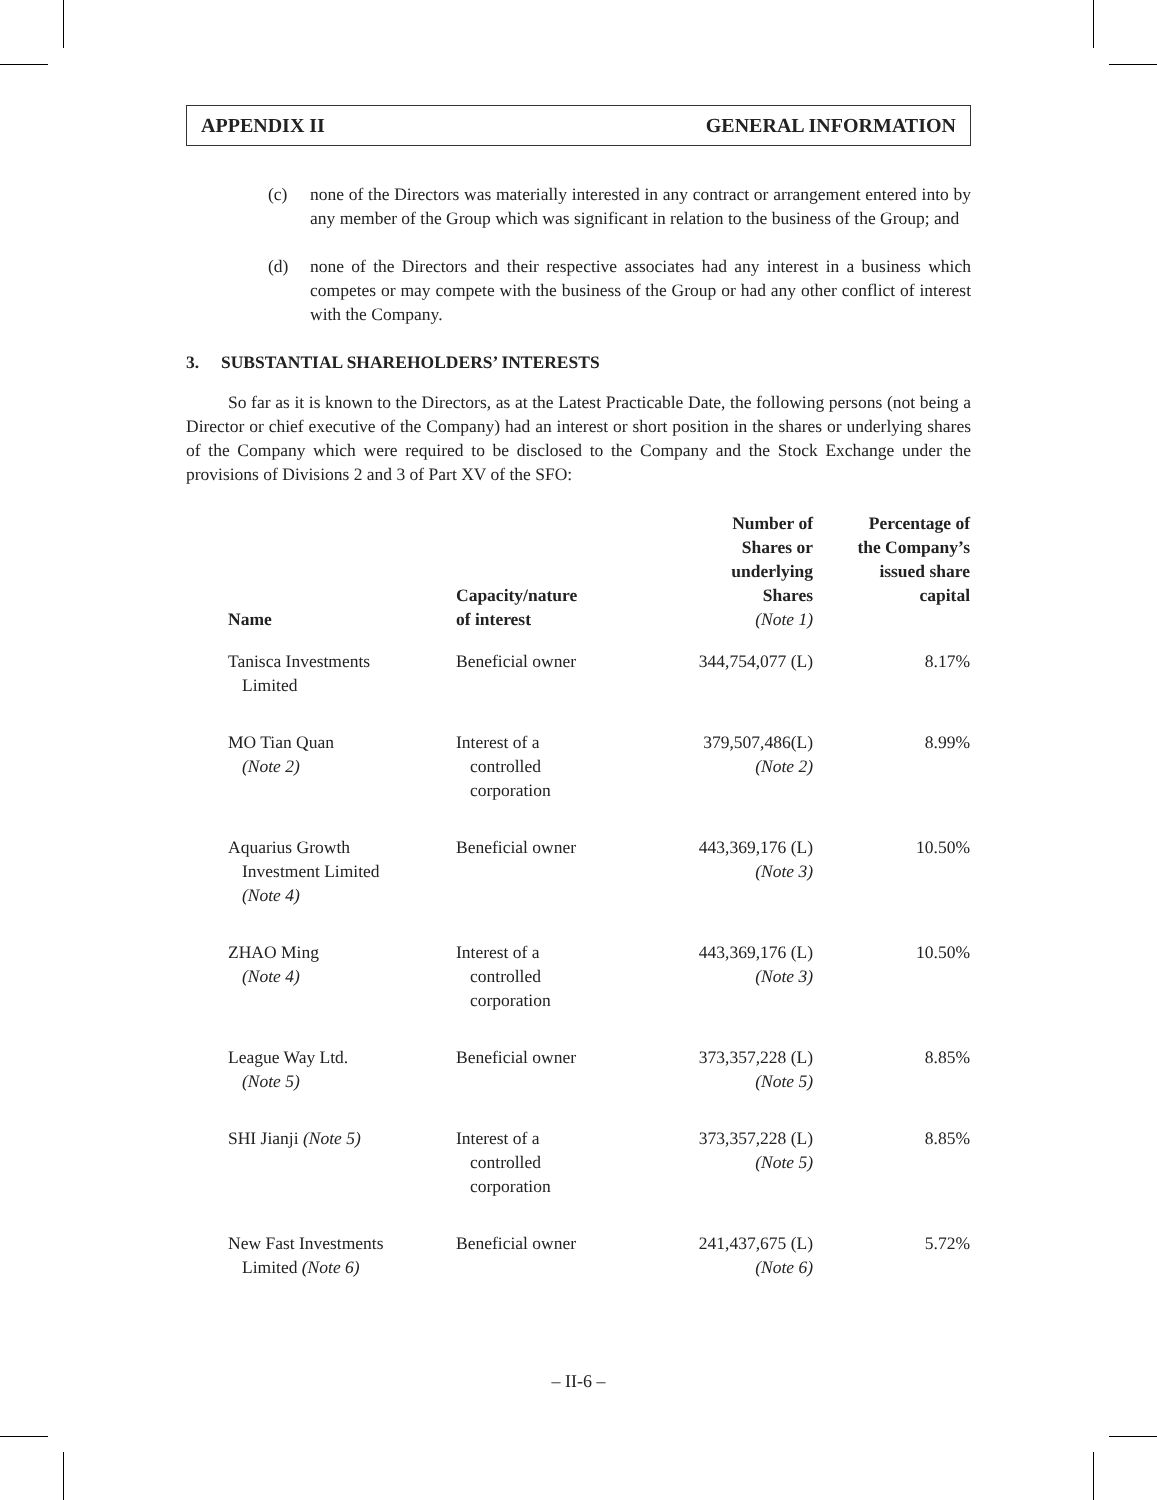APPENDIX II GENERAL INFORMATION
(c) none of the Directors was materially interested in any contract or arrangement entered into by any member of the Group which was significant in relation to the business of the Group; and
(d) none of the Directors and their respective associates had any interest in a business which competes or may compete with the business of the Group or had any other conflict of interest with the Company.
3. SUBSTANTIAL SHAREHOLDERS’ INTERESTS
So far as it is known to the Directors, as at the Latest Practicable Date, the following persons (not being a Director or chief executive of the Company) had an interest or short position in the shares or underlying shares of the Company which were required to be disclosed to the Company and the Stock Exchange under the provisions of Divisions 2 and 3 of Part XV of the SFO:
| Name | Capacity/nature of interest | Number of Shares or underlying Shares (Note 1) | Percentage of the Company’s issued share capital |
| --- | --- | --- | --- |
| Tanisca Investments Limited | Beneficial owner | 344,754,077 (L) | 8.17% |
| MO Tian Quan (Note 2) | Interest of a controlled corporation | 379,507,486(L) (Note 2) | 8.99% |
| Aquarius Growth Investment Limited (Note 4) | Beneficial owner | 443,369,176 (L) (Note 3) | 10.50% |
| ZHAO Ming (Note 4) | Interest of a controlled corporation | 443,369,176 (L) (Note 3) | 10.50% |
| League Way Ltd. (Note 5) | Beneficial owner | 373,357,228 (L) (Note 5) | 8.85% |
| SHI Jianji (Note 5) | Interest of a controlled corporation | 373,357,228 (L) (Note 5) | 8.85% |
| New Fast Investments Limited (Note 6) | Beneficial owner | 241,437,675 (L) (Note 6) | 5.72% |
– II-6 –